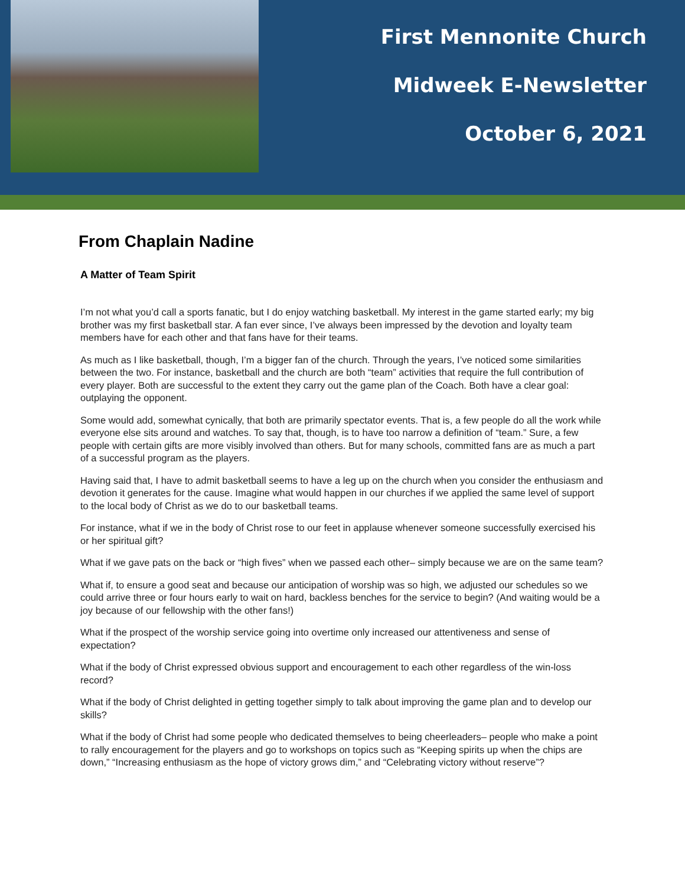First Mennonite Church
Midweek E-Newsletter
October 6, 2021
From Chaplain Nadine
A Matter of Team Spirit
I’m not what you’d call a sports fanatic, but I do enjoy watching basketball. My interest in the game started early; my big brother was my first basketball star. A fan ever since, I’ve always been impressed by the devotion and loyalty team members have for each other and that fans have for their teams.
As much as I like basketball, though, I’m a bigger fan of the church. Through the years, I’ve noticed some similarities between the two. For instance, basketball and the church are both “team” activities that require the full contribution of every player. Both are successful to the extent they carry out the game plan of the Coach. Both have a clear goal: outplaying the opponent.
Some would add, somewhat cynically, that both are primarily spectator events. That is, a few people do all the work while everyone else sits around and watches. To say that, though, is to have too narrow a definition of “team.” Sure, a few people with certain gifts are more visibly involved than others. But for many schools, committed fans are as much a part of a successful program as the players.
Having said that, I have to admit basketball seems to have a leg up on the church when you consider the enthusiasm and devotion it generates for the cause. Imagine what would happen in our churches if we applied the same level of support to the local body of Christ as we do to our basketball teams.
For instance, what if we in the body of Christ rose to our feet in applause whenever someone successfully exercised his or her spiritual gift?
What if we gave pats on the back or “high fives” when we passed each other– simply because we are on the same team?
What if, to ensure a good seat and because our anticipation of worship was so high, we adjusted our schedules so we could arrive three or four hours early to wait on hard, backless benches for the service to begin? (And waiting would be a joy because of our fellowship with the other fans!)
What if the prospect of the worship service going into overtime only increased our attentiveness and sense of expectation?
What if the body of Christ expressed obvious support and encouragement to each other regardless of the win-loss record?
What if the body of Christ delighted in getting together simply to talk about improving the game plan and to develop our skills?
What if the body of Christ had some people who dedicated themselves to being cheerleaders– people who make a point to rally encouragement for the players and go to workshops on topics such as “Keeping spirits up when the chips are down,” “Increasing enthusiasm as the hope of victory grows dim,” and “Celebrating victory without reserve”?